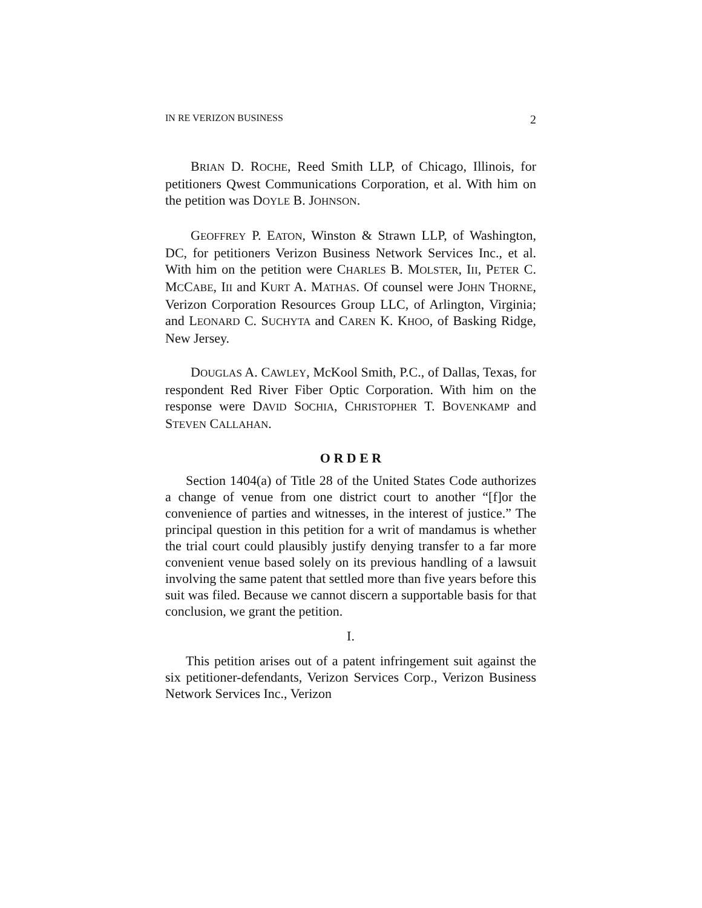IN RE VERIZON BUSINESS 2
BRIAN D. ROCHE, Reed Smith LLP, of Chicago, Illinois, for petitioners Qwest Communications Corporation, et al. With him on the petition was DOYLE B. JOHNSON.
GEOFFREY P. EATON, Winston & Strawn LLP, of Washington, DC, for petitioners Verizon Business Network Services Inc., et al. With him on the petition were CHARLES B. MOLSTER, III, PETER C. MCCABE, III and KURT A. MATHAS. Of counsel were JOHN THORNE, Verizon Corporation Resources Group LLC, of Arlington, Virginia; and LEONARD C. SUCHYTA and CAREN K. KHOO, of Basking Ridge, New Jersey.
DOUGLAS A. CAWLEY, McKool Smith, P.C., of Dallas, Texas, for respondent Red River Fiber Optic Corporation. With him on the response were DAVID SOCHIA, CHRISTOPHER T. BOVENKAMP and STEVEN CALLAHAN.
O R D E R
Section 1404(a) of Title 28 of the United States Code authorizes a change of venue from one district court to another “[f]or the convenience of parties and witnesses, in the interest of justice.” The principal question in this petition for a writ of mandamus is whether the trial court could plausibly justify denying transfer to a far more convenient venue based solely on its previous handling of a lawsuit involving the same patent that settled more than five years before this suit was filed. Because we cannot discern a supportable basis for that conclusion, we grant the petition.
I.
This petition arises out of a patent infringement suit against the six petitioner-defendants, Verizon Services Corp., Verizon Business Network Services Inc., Verizon